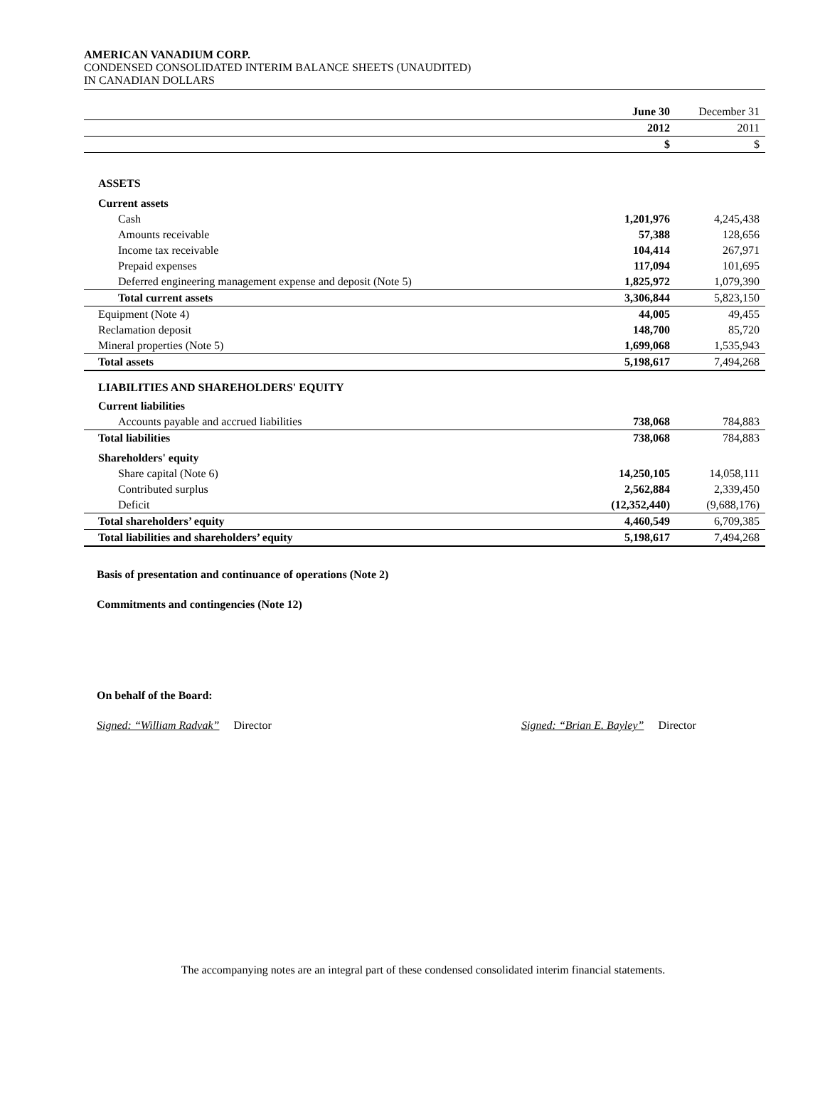AMERICAN VANADIUM CORP.
CONDENSED CONSOLIDATED INTERIM BALANCE SHEETS (UNAUDITED)
IN CANADIAN DOLLARS
| | June 30 | December 31 |
| | 2012 | 2011 |
| | $ | $ |
| ASSETS | | |
| Current assets | | |
| Cash | 1,201,976 | 4,245,438 |
| Amounts receivable | 57,388 | 128,656 |
| Income tax receivable | 104,414 | 267,971 |
| Prepaid expenses | 117,094 | 101,695 |
| Deferred engineering management expense and deposit (Note 5) | 1,825,972 | 1,079,390 |
| Total current assets | 3,306,844 | 5,823,150 |
| Equipment (Note 4) | 44,005 | 49,455 |
| Reclamation deposit | 148,700 | 85,720 |
| Mineral properties (Note 5) | 1,699,068 | 1,535,943 |
| Total assets | 5,198,617 | 7,494,268 |
| LIABILITIES AND SHAREHOLDERS' EQUITY | | |
| Current liabilities | | |
| Accounts payable and accrued liabilities | 738,068 | 784,883 |
| Total liabilities | 738,068 | 784,883 |
| Shareholders' equity | | |
| Share capital (Note 6) | 14,250,105 | 14,058,111 |
| Contributed surplus | 2,562,884 | 2,339,450 |
| Deficit | (12,352,440) | (9,688,176) |
| Total shareholders’ equity | 4,460,549 | 6,709,385 |
| Total liabilities and shareholders’ equity | 5,198,617 | 7,494,268 |
Basis of presentation and continuance of operations (Note 2)
Commitments and contingencies (Note 12)
On behalf of the Board:
Signed: “William Radvak” Director Signed: “Brian E. Bayley” Director
The accompanying notes are an integral part of these condensed consolidated interim financial statements.